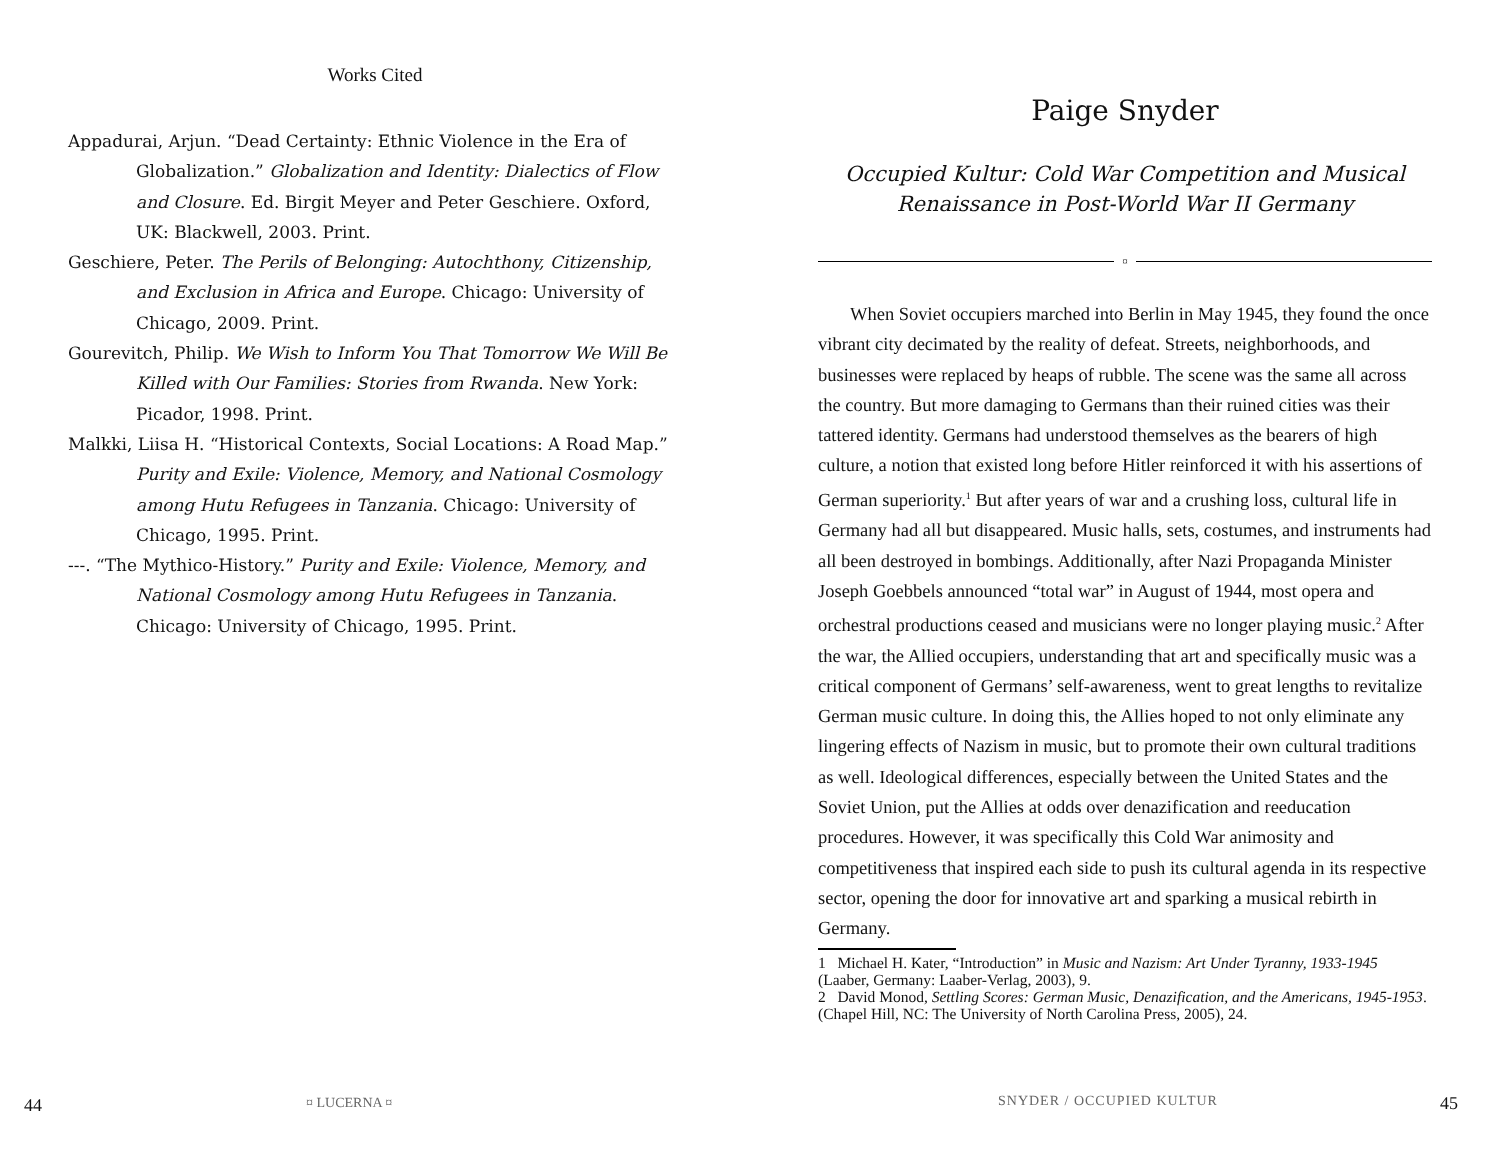Works Cited
Appadurai, Arjun. “Dead Certainty: Ethnic Violence in the Era of Globalization.” Globalization and Identity: Dialectics of Flow and Closure. Ed. Birgit Meyer and Peter Geschiere. Oxford, UK: Blackwell, 2003. Print.
Geschiere, Peter. The Perils of Belonging: Autochthony, Citizenship, and Exclusion in Africa and Europe. Chicago: University of Chicago, 2009. Print.
Gourevitch, Philip. We Wish to Inform You That Tomorrow We Will Be Killed with Our Families: Stories from Rwanda. New York: Picador, 1998. Print.
Malkki, Liisa H. “Historical Contexts, Social Locations: A Road Map.” Purity and Exile: Violence, Memory, and National Cosmology among Hutu Refugees in Tanzania. Chicago: University of Chicago, 1995. Print.
---. “The Mythico-History.” Purity and Exile: Violence, Memory, and National Cosmology among Hutu Refugees in Tanzania. Chicago: University of Chicago, 1995. Print.
44 ¤ LUCERNA ¤
Paige Snyder
Occupied Kultur: Cold War Competition and Musical
Renaissance in Post-World War II Germany
¤
When Soviet occupiers marched into Berlin in May 1945, they found the once vibrant city decimated by the reality of defeat. Streets, neighborhoods, and businesses were replaced by heaps of rubble. The scene was the same all across the country. But more damaging to Germans than their ruined cities was their tattered identity. Germans had understood themselves as the bearers of high culture, a notion that existed long before Hitler reinforced it with his assertions of German superiority.<sup>1</sup> But after years of war and a crushing loss, cultural life in Germany had all but disappeared. Music halls, sets, costumes, and instruments had all been destroyed in bombings. Additionally, after Nazi Propaganda Minister Joseph Goebbels announced “total war” in August of 1944, most opera and orchestral productions ceased and musicians were no longer playing music.<sup>2</sup> After the war, the Allied occupiers, understanding that art and specifically music was a critical component of Germans’ self-awareness, went to great lengths to revitalize German music culture. In doing this, the Allies hoped to not only eliminate any lingering effects of Nazism in music, but to promote their own cultural traditions as well. Ideological differences, especially between the United States and the Soviet Union, put the Allies at odds over denazification and reeducation procedures. However, it was specifically this Cold War animosity and competitiveness that inspired each side to push its cultural agenda in its respective sector, opening the door for innovative art and sparking a musical rebirth in Germany.
1 Michael H. Kater, “Introduction” in Music and Nazism: Art Under Tyranny, 1933-1945 (Laaber, Germany: Laaber-Verlag, 2003), 9.
2 David Monod, Settling Scores: German Music, Denazification, and the Americans, 1945-1953. (Chapel Hill, NC: The University of North Carolina Press, 2005), 24.
SNYDER / OCCUPIED KULTUR 45